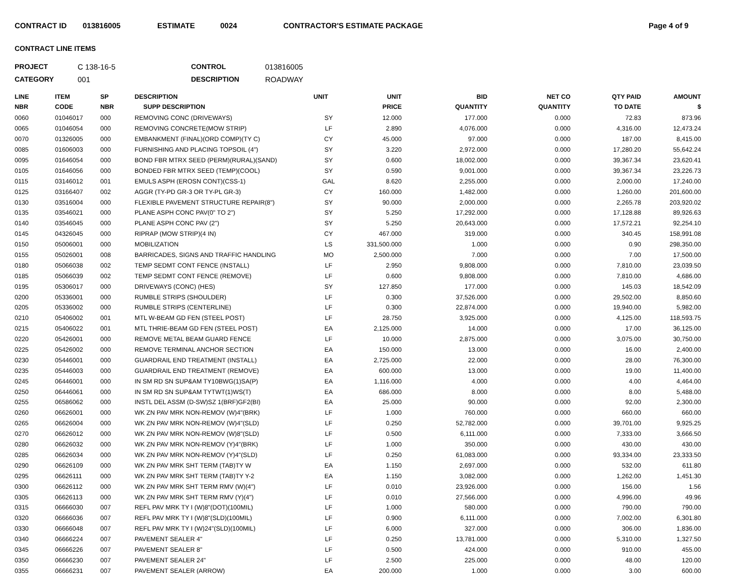CONTRACT ID 013816005 ESTIMATE 0024 CONTRACTOR'S ESTIMATE PACKAGE Page 4 of 9
CONTRACT LINE ITEMS
PROJECT C 138-16-5 CONTROL 013816005 CATEGORY 001 DESCRIPTION ROADWAY
| LINE NBR | ITEM CODE | SP NBR | DESCRIPTION SUPP DESCRIPTION | UNIT | UNIT PRICE | BID QUANTITY | NET CO QUANTITY | QTY PAID TO DATE | AMOUNT $ |
| --- | --- | --- | --- | --- | --- | --- | --- | --- | --- |
| 0060 | 01046017 | 000 | REMOVING CONC (DRIVEWAYS) | SY | 12.000 | 177.000 | 0.000 | 72.83 | 873.96 |
| 0065 | 01046054 | 000 | REMOVING CONCRETE(MOW STRIP) | LF | 2.890 | 4,076.000 | 0.000 | 4,316.00 | 12,473.24 |
| 0070 | 01326005 | 000 | EMBANKMENT (FINAL)(ORD COMP)(TY C) | CY | 45.000 | 97.000 | 0.000 | 187.00 | 8,415.00 |
| 0085 | 01606003 | 000 | FURNISHING AND PLACING TOPSOIL (4") | SY | 3.220 | 2,972.000 | 0.000 | 17,280.20 | 55,642.24 |
| 0095 | 01646054 | 000 | BOND FBR MTRX SEED (PERM)(RURAL)(SAND) | SY | 0.600 | 18,002.000 | 0.000 | 39,367.34 | 23,620.41 |
| 0105 | 01646056 | 000 | BONDED FBR MTRX SEED (TEMP)(COOL) | SY | 0.590 | 9,001.000 | 0.000 | 39,367.34 | 23,226.73 |
| 0115 | 03146012 | 001 | EMULS ASPH (EROSN CONT)(CSS-1) | GAL | 8.620 | 2,255.000 | 0.000 | 2,000.00 | 17,240.00 |
| 0125 | 03166407 | 002 | AGGR (TY-PD GR-3 OR TY-PL GR-3) | CY | 160.000 | 1,482.000 | 0.000 | 1,260.00 | 201,600.00 |
| 0130 | 03516004 | 000 | FLEXIBLE PAVEMENT STRUCTURE REPAIR(8") | SY | 90.000 | 2,000.000 | 0.000 | 2,265.78 | 203,920.02 |
| 0135 | 03546021 | 000 | PLANE ASPH CONC PAV(0" TO 2") | SY | 5.250 | 17,292.000 | 0.000 | 17,128.88 | 89,926.63 |
| 0140 | 03546045 | 000 | PLANE ASPH CONC PAV (2") | SY | 5.250 | 20,643.000 | 0.000 | 17,572.21 | 92,254.10 |
| 0145 | 04326045 | 000 | RIPRAP (MOW STRIP)(4 IN) | CY | 467.000 | 319.000 | 0.000 | 340.45 | 158,991.08 |
| 0150 | 05006001 | 000 | MOBILIZATION | LS | 331,500.000 | 1.000 | 0.000 | 0.90 | 298,350.00 |
| 0155 | 05026001 | 008 | BARRICADES, SIGNS AND TRAFFIC HANDLING | MO | 2,500.000 | 7.000 | 0.000 | 7.00 | 17,500.00 |
| 0180 | 05066038 | 002 | TEMP SEDMT CONT FENCE (INSTALL) | LF | 2.950 | 9,808.000 | 0.000 | 7,810.00 | 23,039.50 |
| 0185 | 05066039 | 002 | TEMP SEDMT CONT FENCE (REMOVE) | LF | 0.600 | 9,808.000 | 0.000 | 7,810.00 | 4,686.00 |
| 0195 | 05306017 | 000 | DRIVEWAYS (CONC) (HES) | SY | 127.850 | 177.000 | 0.000 | 145.03 | 18,542.09 |
| 0200 | 05336001 | 000 | RUMBLE STRIPS (SHOULDER) | LF | 0.300 | 37,526.000 | 0.000 | 29,502.00 | 8,850.60 |
| 0205 | 05336002 | 000 | RUMBLE STRIPS (CENTERLINE) | LF | 0.300 | 22,874.000 | 0.000 | 19,940.00 | 5,982.00 |
| 0210 | 05406002 | 001 | MTL W-BEAM GD FEN (STEEL POST) | LF | 28.750 | 3,925.000 | 0.000 | 4,125.00 | 118,593.75 |
| 0215 | 05406022 | 001 | MTL THRIE-BEAM GD FEN (STEEL POST) | EA | 2,125.000 | 14.000 | 0.000 | 17.00 | 36,125.00 |
| 0220 | 05426001 | 000 | REMOVE METAL BEAM GUARD FENCE | LF | 10.000 | 2,875.000 | 0.000 | 3,075.00 | 30,750.00 |
| 0225 | 05426002 | 000 | REMOVE TERMINAL ANCHOR SECTION | EA | 150.000 | 13.000 | 0.000 | 16.00 | 2,400.00 |
| 0230 | 05446001 | 000 | GUARDRAIL END TREATMENT (INSTALL) | EA | 2,725.000 | 22.000 | 0.000 | 28.00 | 76,300.00 |
| 0235 | 05446003 | 000 | GUARDRAIL END TREATMENT (REMOVE) | EA | 600.000 | 13.000 | 0.000 | 19.00 | 11,400.00 |
| 0245 | 06446001 | 000 | IN SM RD SN SUP&AM TY10BWG(1)SA(P) | EA | 1,116.000 | 4.000 | 0.000 | 4.00 | 4,464.00 |
| 0250 | 06446061 | 000 | IN SM RD SN SUP&AM TYTWT(1)WS(T) | EA | 686.000 | 8.000 | 0.000 | 8.00 | 5,488.00 |
| 0255 | 06586062 | 000 | INSTL DEL ASSM (D-SW)SZ 1(BRF)GF2(BI) | EA | 25.000 | 90.000 | 0.000 | 92.00 | 2,300.00 |
| 0260 | 06626001 | 000 | WK ZN PAV MRK NON-REMOV (W)4"(BRK) | LF | 1.000 | 760.000 | 0.000 | 660.00 | 660.00 |
| 0265 | 06626004 | 000 | WK ZN PAV MRK NON-REMOV (W)4"(SLD) | LF | 0.250 | 52,782.000 | 0.000 | 39,701.00 | 9,925.25 |
| 0270 | 06626012 | 000 | WK ZN PAV MRK NON-REMOV (W)8"(SLD) | LF | 0.500 | 6,111.000 | 0.000 | 7,333.00 | 3,666.50 |
| 0280 | 06626032 | 000 | WK ZN PAV MRK NON-REMOV (Y)4"(BRK) | LF | 1.000 | 350.000 | 0.000 | 430.00 | 430.00 |
| 0285 | 06626034 | 000 | WK ZN PAV MRK NON-REMOV (Y)4"(SLD) | LF | 0.250 | 61,083.000 | 0.000 | 93,334.00 | 23,333.50 |
| 0290 | 06626109 | 000 | WK ZN PAV MRK SHT TERM (TAB)TY W | EA | 1.150 | 2,697.000 | 0.000 | 532.00 | 611.80 |
| 0295 | 06626111 | 000 | WK ZN PAV MRK SHT TERM (TAB)TY Y-2 | EA | 1.150 | 3,082.000 | 0.000 | 1,262.00 | 1,451.30 |
| 0300 | 06626112 | 000 | WK ZN PAV MRK SHT TERM RMV (W)(4") | LF | 0.010 | 23,926.000 | 0.000 | 156.00 | 1.56 |
| 0305 | 06626113 | 000 | WK ZN PAV MRK SHT TERM RMV (Y)(4") | LF | 0.010 | 27,566.000 | 0.000 | 4,996.00 | 49.96 |
| 0315 | 06666030 | 007 | REFL PAV MRK TY I (W)8"(DOT)(100MIL) | LF | 1.000 | 580.000 | 0.000 | 790.00 | 790.00 |
| 0320 | 06666036 | 007 | REFL PAV MRK TY I (W)8"(SLD)(100MIL) | LF | 0.900 | 6,111.000 | 0.000 | 7,002.00 | 6,301.80 |
| 0330 | 06666048 | 007 | REFL PAV MRK TY I (W)24"(SLD)(100MIL) | LF | 6.000 | 327.000 | 0.000 | 306.00 | 1,836.00 |
| 0340 | 06666224 | 007 | PAVEMENT SEALER 4" | LF | 0.250 | 13,781.000 | 0.000 | 5,310.00 | 1,327.50 |
| 0345 | 06666226 | 007 | PAVEMENT SEALER 8" | LF | 0.500 | 424.000 | 0.000 | 910.00 | 455.00 |
| 0350 | 06666230 | 007 | PAVEMENT SEALER 24" | LF | 2.500 | 225.000 | 0.000 | 48.00 | 120.00 |
| 0355 | 06666231 | 007 | PAVEMENT SEALER (ARROW) | EA | 200.000 | 1.000 | 0.000 | 3.00 | 600.00 |